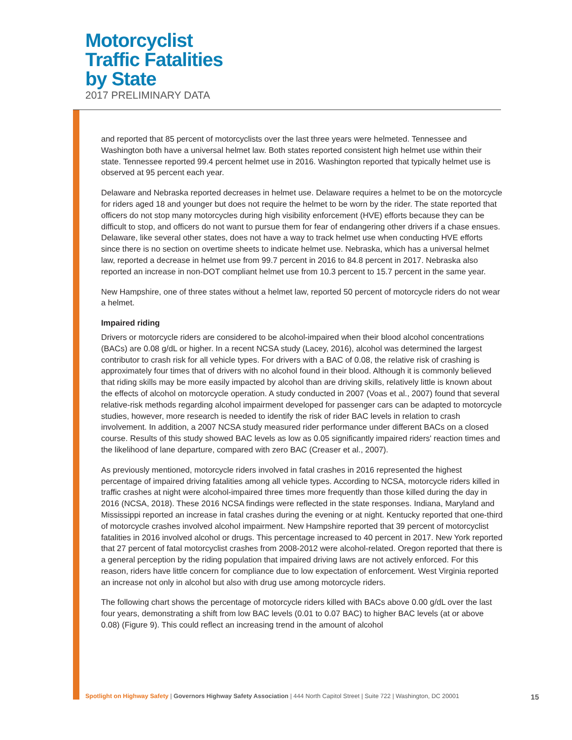Motorcyclist
Traffic Fatalities
by State
2017 PRELIMINARY DATA
and reported that 85 percent of motorcyclists over the last three years were helmeted. Tennessee and Washington both have a universal helmet law. Both states reported consistent high helmet use within their state. Tennessee reported 99.4 percent helmet use in 2016. Washington reported that typically helmet use is observed at 95 percent each year.
Delaware and Nebraska reported decreases in helmet use. Delaware requires a helmet to be on the motorcycle for riders aged 18 and younger but does not require the helmet to be worn by the rider. The state reported that officers do not stop many motorcycles during high visibility enforcement (HVE) efforts because they can be difficult to stop, and officers do not want to pursue them for fear of endangering other drivers if a chase ensues. Delaware, like several other states, does not have a way to track helmet use when conducting HVE efforts since there is no section on overtime sheets to indicate helmet use. Nebraska, which has a universal helmet law, reported a decrease in helmet use from 99.7 percent in 2016 to 84.8 percent in 2017. Nebraska also reported an increase in non-DOT compliant helmet use from 10.3 percent to 15.7 percent in the same year.
New Hampshire, one of three states without a helmet law, reported 50 percent of motorcycle riders do not wear a helmet.
Impaired riding
Drivers or motorcycle riders are considered to be alcohol-impaired when their blood alcohol concentrations (BACs) are 0.08 g/dL or higher. In a recent NCSA study (Lacey, 2016), alcohol was determined the largest contributor to crash risk for all vehicle types. For drivers with a BAC of 0.08, the relative risk of crashing is approximately four times that of drivers with no alcohol found in their blood. Although it is commonly believed that riding skills may be more easily impacted by alcohol than are driving skills, relatively little is known about the effects of alcohol on motorcycle operation. A study conducted in 2007 (Voas et al., 2007) found that several relative-risk methods regarding alcohol impairment developed for passenger cars can be adapted to motorcycle studies, however, more research is needed to identify the risk of rider BAC levels in relation to crash involvement. In addition, a 2007 NCSA study measured rider performance under different BACs on a closed course. Results of this study showed BAC levels as low as 0.05 significantly impaired riders' reaction times and the likelihood of lane departure, compared with zero BAC (Creaser et al., 2007).
As previously mentioned, motorcycle riders involved in fatal crashes in 2016 represented the highest percentage of impaired driving fatalities among all vehicle types. According to NCSA, motorcycle riders killed in traffic crashes at night were alcohol-impaired three times more frequently than those killed during the day in 2016 (NCSA, 2018). These 2016 NCSA findings were reflected in the state responses. Indiana, Maryland and Mississippi reported an increase in fatal crashes during the evening or at night. Kentucky reported that one-third of motorcycle crashes involved alcohol impairment. New Hampshire reported that 39 percent of motorcyclist fatalities in 2016 involved alcohol or drugs. This percentage increased to 40 percent in 2017. New York reported that 27 percent of fatal motorcyclist crashes from 2008-2012 were alcohol-related. Oregon reported that there is a general perception by the riding population that impaired driving laws are not actively enforced. For this reason, riders have little concern for compliance due to low expectation of enforcement. West Virginia reported an increase not only in alcohol but also with drug use among motorcycle riders.
The following chart shows the percentage of motorcycle riders killed with BACs above 0.00 g/dL over the last four years, demonstrating a shift from low BAC levels (0.01 to 0.07 BAC) to higher BAC levels (at or above 0.08) (Figure 9). This could reflect an increasing trend in the amount of alcohol
Spotlight on Highway Safety | Governors Highway Safety Association | 444 North Capitol Street | Suite 722 | Washington, DC 20001 15